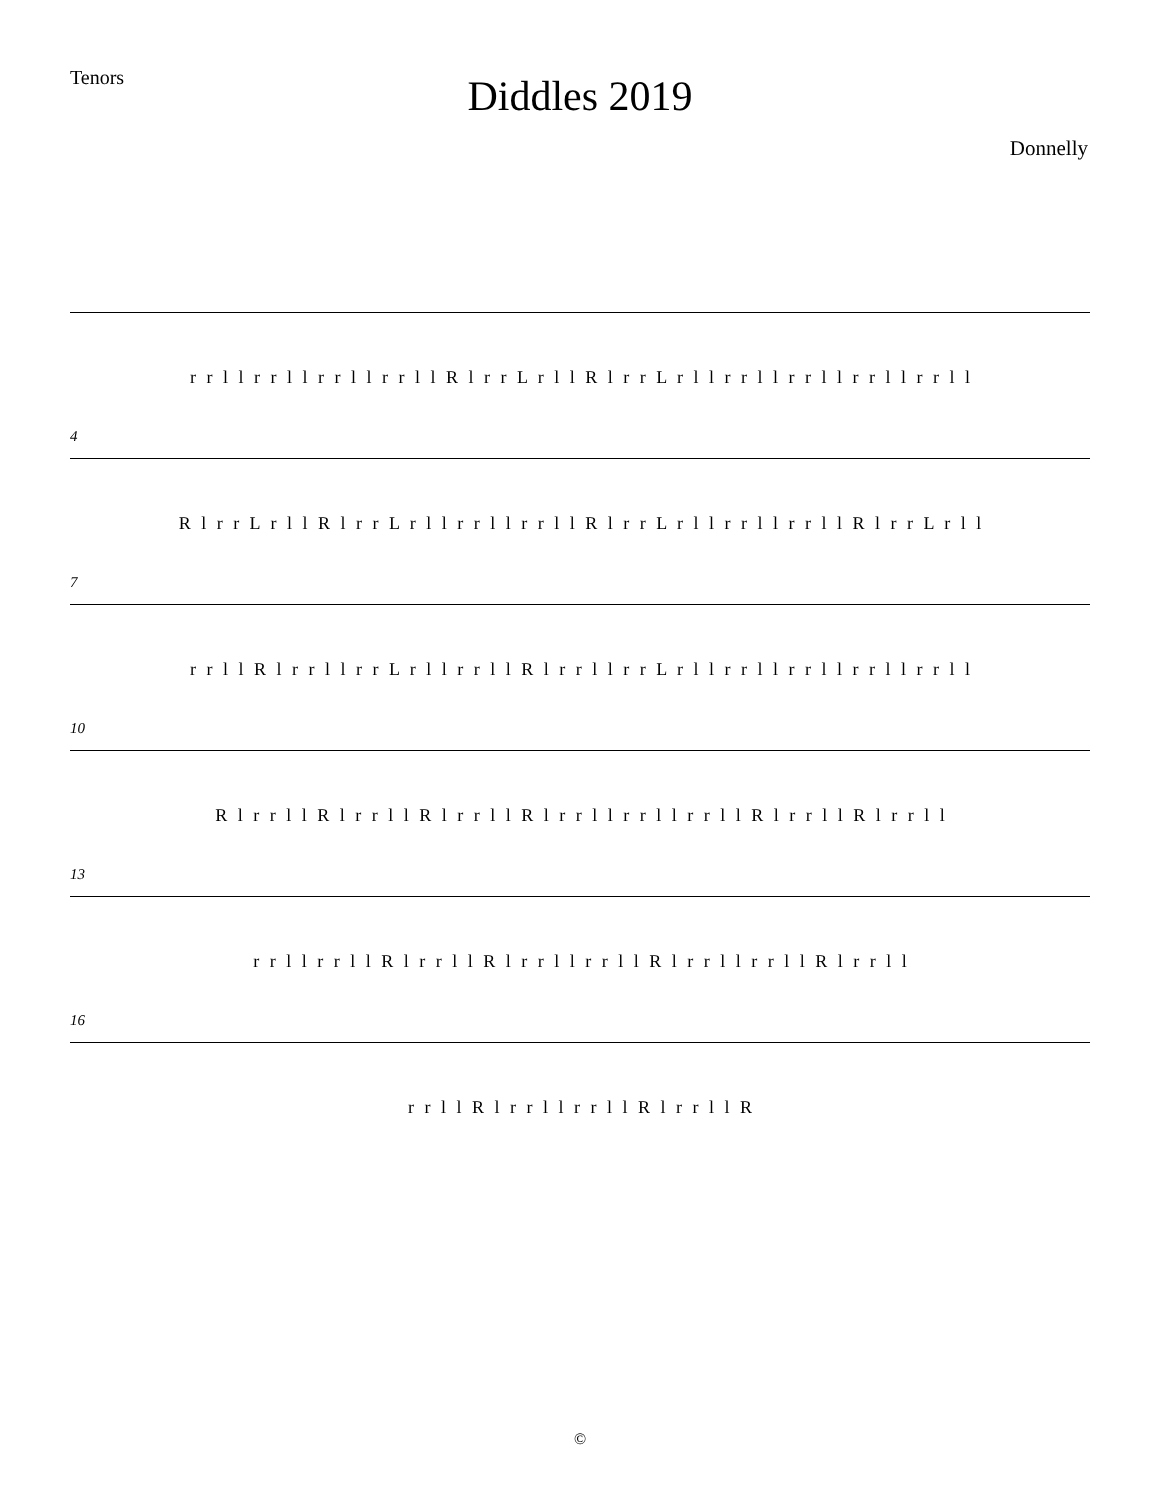Tenors
Diddles 2019
Donnelly
r r l l r r l l r r l l r r l l R l r r L r l l R l r r L r l l r r l l r r l l r r l l r r l l
4
R l r r L r l l R l r r L r l l r r l l r r l l R l r r L r l l r r l l r r l l R l r r L r l l
7
r r l l R l r r l l r r L r l l r r l l R l r r l l r r L r l l r r l l r r l l r r l l r r l l
10
R l r r l l R l r r l l R l r r l l R l r r l l r r l l r r l l R l r r l l R l r r l l
13
r r l l r r l l R l r r l l R l r r l l r r l l R l r r l l r r l l R l r r l l
16
r r l l R l r r l l r r l l R l r r l l R
©